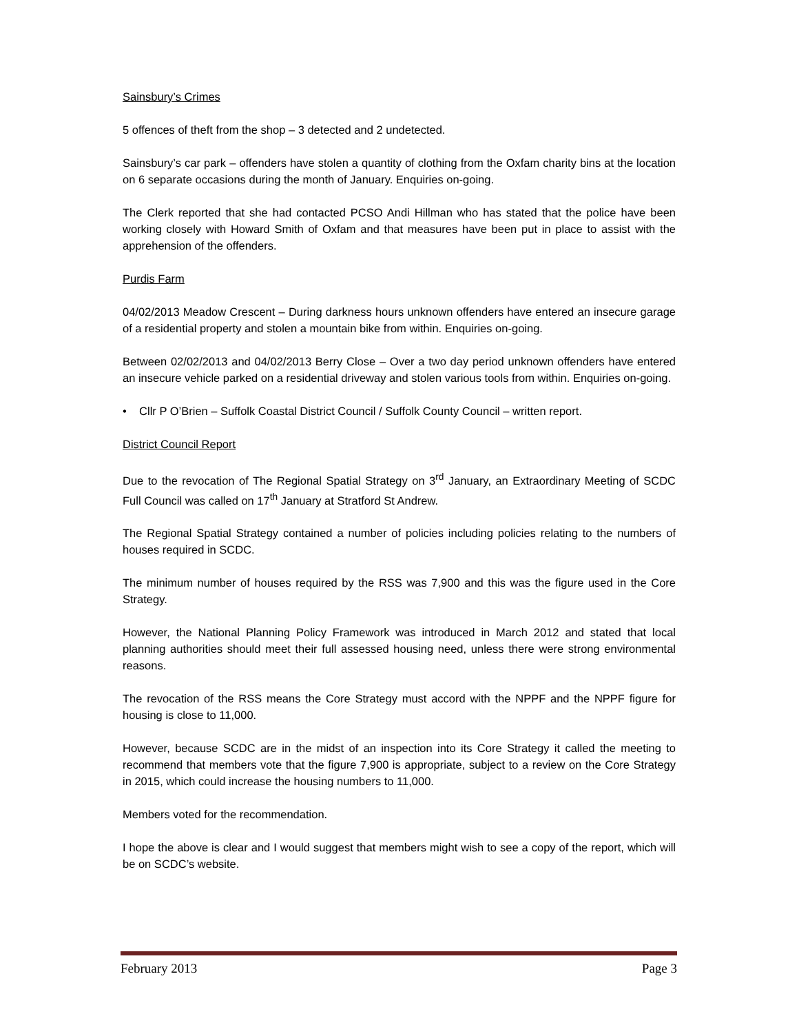Sainsbury’s Crimes
5 offences of theft from the shop – 3 detected and 2 undetected.
Sainsbury’s car park – offenders have stolen a quantity of clothing from the Oxfam charity bins at the location on 6 separate occasions during the month of January. Enquiries on-going.
The Clerk reported that she had contacted PCSO Andi Hillman who has stated that the police have been working closely with Howard Smith of Oxfam and that measures have been put in place to assist with the apprehension of the offenders.
Purdis Farm
04/02/2013 Meadow Crescent – During darkness hours unknown offenders have entered an insecure garage of a residential property and stolen a mountain bike from within. Enquiries on-going.
Between 02/02/2013 and 04/02/2013 Berry Close – Over a two day period unknown offenders have entered an insecure vehicle parked on a residential driveway and stolen various tools from within. Enquiries on-going.
• Cllr P O’Brien – Suffolk Coastal District Council / Suffolk County Council – written report.
District Council Report
Due to the revocation of The Regional Spatial Strategy on 3<sup>rd</sup> January, an Extraordinary Meeting of SCDC Full Council was called on 17<sup>th</sup> January at Stratford St Andrew.
The Regional Spatial Strategy contained a number of policies including policies relating to the numbers of houses required in SCDC.
The minimum number of houses required by the RSS was 7,900 and this was the figure used in the Core Strategy.
However, the National Planning Policy Framework was introduced in March 2012 and stated that local planning authorities should meet their full assessed housing need, unless there were strong environmental reasons.
The revocation of the RSS means the Core Strategy must accord with the NPPF and the NPPF figure for housing is close to 11,000.
However, because SCDC are in the midst of an inspection into its Core Strategy it called the meeting to recommend that members vote that the figure 7,900 is appropriate, subject to a review on the Core Strategy in 2015, which could increase the housing numbers to 11,000.
Members voted for the recommendation.
I hope the above is clear and I would suggest that members might wish to see a copy of the report, which will be on SCDC’s website.
February 2013 Page 3